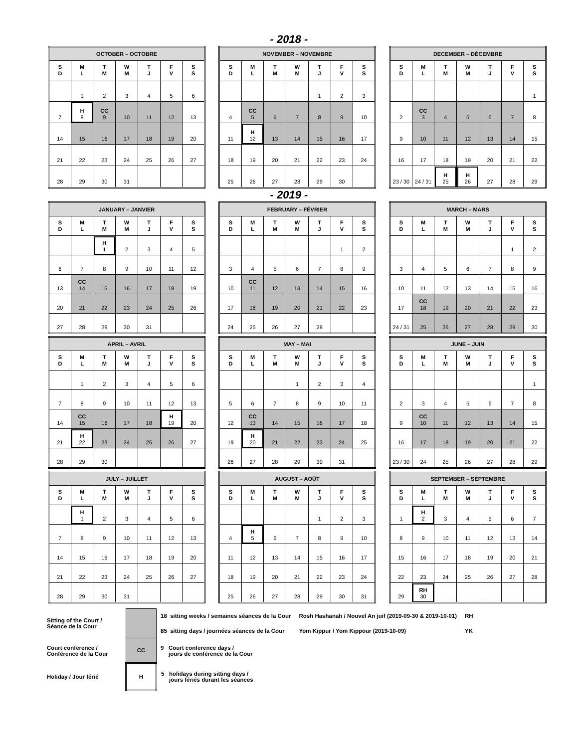- 2018 -
| OCTOBER – OCTOBRE | | | | | | |
| --- | --- | --- | --- | --- | --- | --- |
| S D | M L | T M | W M | T J | F V | S S |
| | 1 | 2 | 3 | 4 | 5 | 6 |
| 7 | H 8 | CC 9 | 10 | 11 | 12 | 13 |
| 14 | 15 | 16 | 17 | 18 | 19 | 20 |
| 21 | 22 | 23 | 24 | 25 | 26 | 27 |
| 28 | 29 | 30 | 31 | | | |
| NOVEMBER – NOVEMBRE | | | | | | |
| --- | --- | --- | --- | --- | --- | --- |
| S D | M L | T M | W M | T J | F V | S S |
| | | | | 1 | 2 | 3 |
| 4 | CC 5 | 6 | 7 | 8 | 9 | 10 |
| 11 | H 12 | 13 | 14 | 15 | 16 | 17 |
| 18 | 19 | 20 | 21 | 22 | 23 | 24 |
| 25 | 26 | 27 | 28 | 29 | 30 | |
| DECEMBER – DÉCEMBRE | | | | | | |
| --- | --- | --- | --- | --- | --- | --- |
| S D | M L | T M | W M | T J | F V | S S |
| | | | | | | 1 |
| 2 | CC 3 | 4 | 5 | 6 | 7 | 8 |
| 9 | 10 | 11 | 12 | 13 | 14 | 15 |
| 16 | 17 | 18 | 19 | 20 | 21 | 22 |
| 23 / 30 | 24 / 31 | H 25 | H 26 | 27 | 28 | 29 |
- 2019 -
| JANUARY – JANVIER | | | | | | |
| --- | --- | --- | --- | --- | --- | --- |
| S D | M L | T M | W M | T J | F V | S S |
| | | H 1 | 2 | 3 | 4 | 5 |
| 6 | 7 | 8 | 9 | 10 | 11 | 12 |
| 13 | CC 14 | 15 | 16 | 17 | 18 | 19 |
| 20 | 21 | 22 | 23 | 24 | 25 | 26 |
| 27 | 28 | 29 | 30 | 31 | | |
| FEBRUARY – FÉVRIER | | | | | | |
| --- | --- | --- | --- | --- | --- | --- |
| S D | M L | T M | W M | T J | F V | S S |
| | | | | | 1 | 2 |
| 3 | 4 | 5 | 6 | 7 | 8 | 9 |
| 10 | CC 11 | 12 | 13 | 14 | 15 | 16 |
| 17 | 18 | 19 | 20 | 21 | 22 | 23 |
| 24 | 25 | 26 | 27 | 28 | | |
| MARCH – MARS | | | | | | |
| --- | --- | --- | --- | --- | --- | --- |
| S D | M L | T M | W M | T J | F V | S S |
| | | | | | 1 | 2 |
| 3 | 4 | 5 | 6 | 7 | 8 | 9 |
| 10 | 11 | 12 | 13 | 14 | 15 | 16 |
| 17 | CC 18 | 19 | 20 | 21 | 22 | 23 |
| 24 / 31 | 25 | 26 | 27 | 28 | 29 | 30 |
| APRIL – AVRIL | | | | | | |
| --- | --- | --- | --- | --- | --- | --- |
| S D | M L | T M | W M | T J | F V | S S |
| | 1 | 2 | 3 | 4 | 5 | 6 |
| 7 | 8 | 9 | 10 | 11 | 12 | 13 |
| 14 | CC 15 | 16 | 17 | 18 | H 19 | 20 |
| 21 | H 22 | 23 | 24 | 25 | 26 | 27 |
| 28 | 29 | 30 | | | | |
| MAY – MAI | | | | | | |
| --- | --- | --- | --- | --- | --- | --- |
| S D | M L | T M | W M | T J | F V | S S |
| | | | 1 | 2 | 3 | 4 |
| 5 | 6 | 7 | 8 | 9 | 10 | 11 |
| 12 | CC 13 | 14 | 15 | 16 | 17 | 18 |
| 19 | H 20 | 21 | 22 | 23 | 24 | 25 |
| 26 | 27 | 28 | 29 | 30 | 31 | |
| JUNE – JUIN | | | | | | |
| --- | --- | --- | --- | --- | --- | --- |
| S D | M L | T M | W M | T J | F V | S S |
| | | | | | | 1 |
| 2 | 3 | 4 | 5 | 6 | 7 | 8 |
| 9 | CC 10 | 11 | 12 | 13 | 14 | 15 |
| 16 | 17 | 18 | 19 | 20 | 21 | 22 |
| 23 / 30 | 24 | 25 | 26 | 27 | 28 | 29 |
| JULY – JUILLET | | | | | | |
| --- | --- | --- | --- | --- | --- | --- |
| S D | M L | T M | W M | T J | F V | S S |
| | H 1 | 2 | 3 | 4 | 5 | 6 |
| 7 | 8 | 9 | 10 | 11 | 12 | 13 |
| 14 | 15 | 16 | 17 | 18 | 19 | 20 |
| 21 | 22 | 23 | 24 | 25 | 26 | 27 |
| 28 | 29 | 30 | 31 | | | |
| AUGUST – AOÛT | | | | | | |
| --- | --- | --- | --- | --- | --- | --- |
| S D | M L | T M | W M | T J | F V | S S |
| | | | | 1 | 2 | 3 |
| 4 | H 5 | 6 | 7 | 8 | 9 | 10 |
| 11 | 12 | 13 | 14 | 15 | 16 | 17 |
| 18 | 19 | 20 | 21 | 22 | 23 | 24 |
| 25 | 26 | 27 | 28 | 29 | 30 | 31 |
| SEPTEMBER – SEPTEMBRE | | | | | | |
| --- | --- | --- | --- | --- | --- | --- |
| S D | M L | T M | W M | T J | F V | S S |
| 1 | H 2 | 3 | 4 | 5 | 6 | 7 |
| 8 | 9 | 10 | 11 | 12 | 13 | 14 |
| 15 | 16 | 17 | 18 | 19 | 20 | 21 |
| 22 | 23 | 24 | 25 | 26 | 27 | 28 |
| 29 | RH 30 | | | | | |
| Sitting of the Court / Séance de la Cour | | 18 sitting weeks / semaines séances de la Cour | Rosh Hashanah / Nouvel An juif (2019-09-30 & 2019-10-01) | RH |
| | | 85 sitting days / journées séances de la Cour | Yom Kippur / Yom Kippour (2019-10-09) | YK |
| Court conference / Conférence de la Cour | CC | 9 Court conference days / jours de conférence de la Cour | | |
| Holiday / Jour férié | H | 5 holidays during sitting days / jours fériés durant les séances | | |